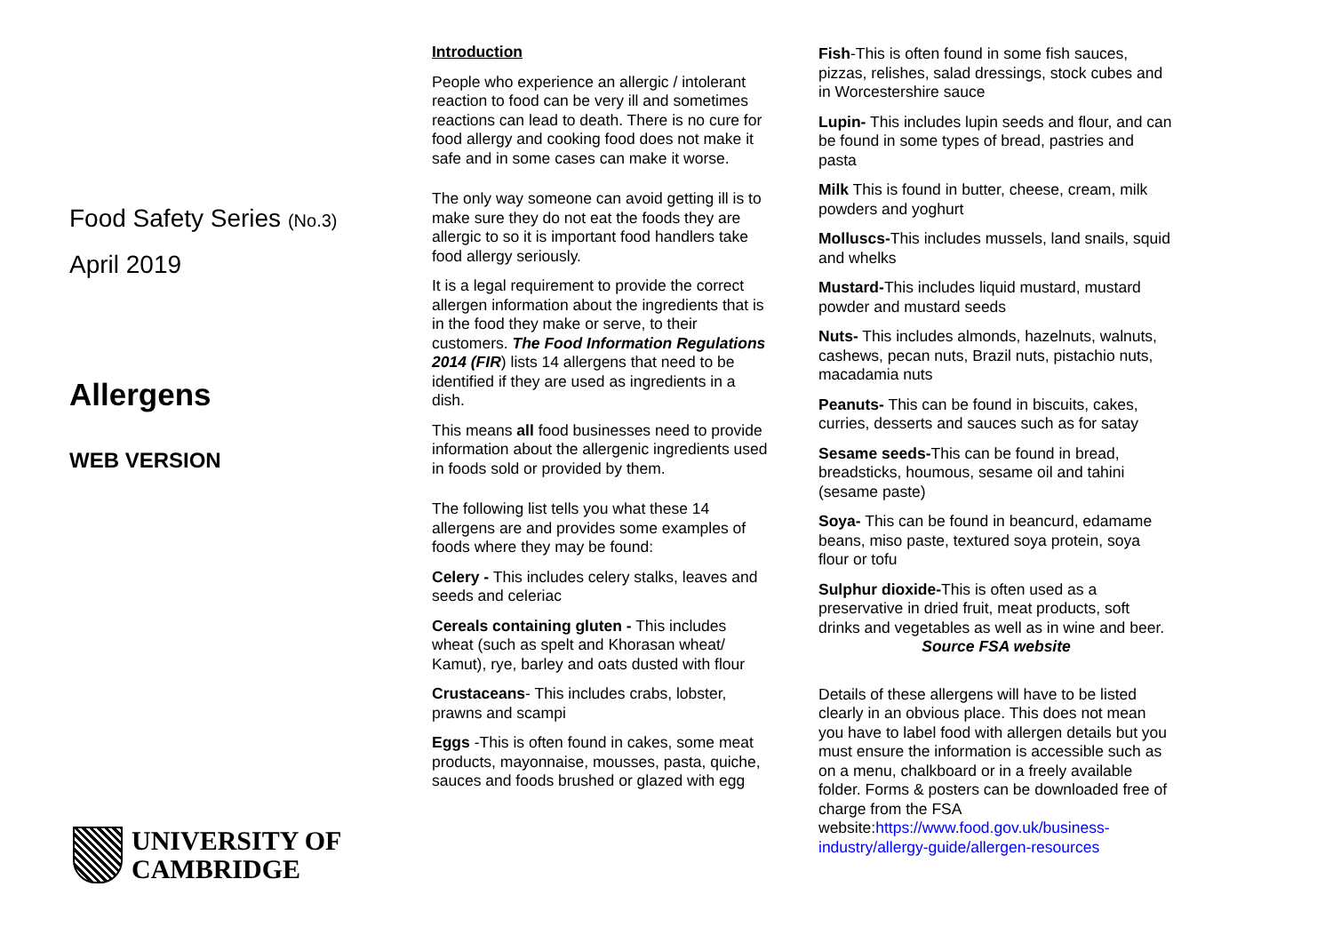Food Safety Series (No.3)
April 2019
Allergens
WEB VERSION
UNIVERSITY OF
CAMBRIDGE
Introduction
People who experience an allergic / intolerant reaction to food can be very ill and sometimes reactions can lead to death. There is no cure for food allergy and cooking food does not make it safe and in some cases can make it worse.
The only way someone can avoid getting ill is to make sure they do not eat the foods they are allergic to so it is important food handlers take food allergy seriously.
It is a legal requirement to provide the correct allergen information about the ingredients that is in the food they make or serve, to their customers. The Food Information Regulations 2014 (FIR) lists 14 allergens that need to be identified if they are used as ingredients in a dish.
This means all food businesses need to provide information about the allergenic ingredients used in foods sold or provided by them.
The following list tells you what these 14 allergens are and provides some examples of foods where they may be found:
Celery - This includes celery stalks, leaves and seeds and celeriac
Cereals containing gluten - This includes wheat (such as spelt and Khorasan wheat/ Kamut), rye, barley and oats dusted with flour
Crustaceans- This includes crabs, lobster, prawns and scampi
Eggs -This is often found in cakes, some meat products, mayonnaise, mousses, pasta, quiche, sauces and foods brushed or glazed with egg
Fish-This is often found in some fish sauces, pizzas, relishes, salad dressings, stock cubes and in Worcestershire sauce
Lupin- This includes lupin seeds and flour, and can be found in some types of bread, pastries and pasta
Milk This is found in butter, cheese, cream, milk powders and yoghurt
Molluscs-This includes mussels, land snails, squid and whelks
Mustard-This includes liquid mustard, mustard powder and mustard seeds
Nuts- This includes almonds, hazelnuts, walnuts, cashews, pecan nuts, Brazil nuts, pistachio nuts, macadamia nuts
Peanuts- This can be found in biscuits, cakes, curries, desserts and sauces such as for satay
Sesame seeds-This can be found in bread, breadsticks, houmous, sesame oil and tahini (sesame paste)
Soya- This can be found in beancurd, edamame beans, miso paste, textured soya protein, soya flour or tofu
Sulphur dioxide-This is often used as a preservative in dried fruit, meat products, soft drinks and vegetables as well as in wine and beer.
Source FSA website
Details of these allergens will have to be listed clearly in an obvious place. This does not mean you have to label food with allergen details but you must ensure the information is accessible such as on a menu, chalkboard or in a freely available folder. Forms & posters can be downloaded free of charge from the FSA website:https://www.food.gov.uk/business-industry/allergy-guide/allergen-resources